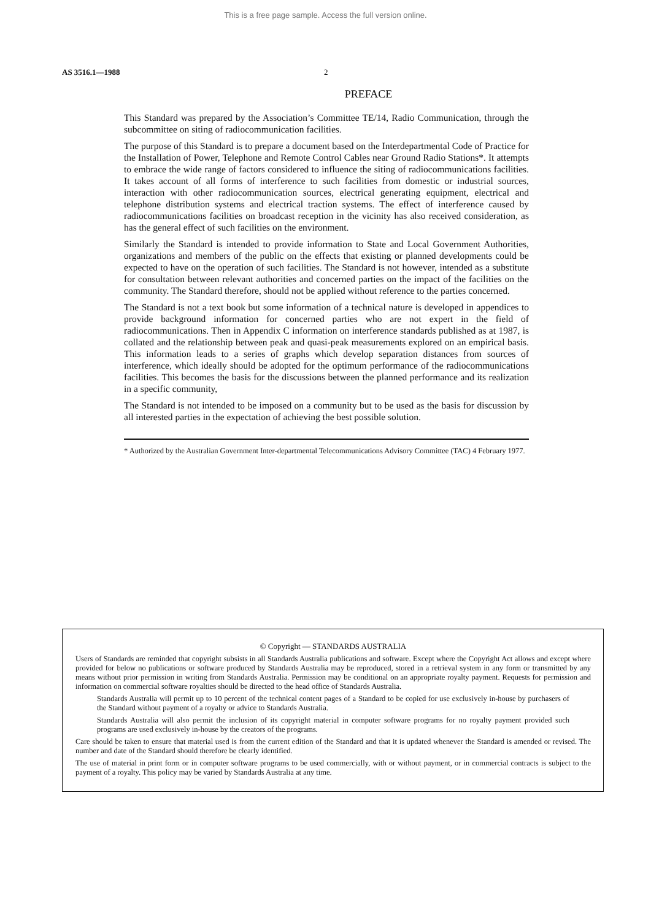This is a free page sample. Access the full version online.
AS 3516.1—1988 2
PREFACE
This Standard was prepared by the Association’s Committee TE/14, Radio Communication, through the subcommittee on siting of radiocommunication facilities.
The purpose of this Standard is to prepare a document based on the Interdepartmental Code of Practice for the Installation of Power, Telephone and Remote Control Cables near Ground Radio Stations*. It attempts to embrace the wide range of factors considered to influence the siting of radiocommunications facilities. It takes account of all forms of interference to such facilities from domestic or industrial sources, interaction with other radiocommunication sources, electrical generating equipment, electrical and telephone distribution systems and electrical traction systems. The effect of interference caused by radiocommunications facilities on broadcast reception in the vicinity has also received consideration, as has the general effect of such facilities on the environment.
Similarly the Standard is intended to provide information to State and Local Government Authorities, organizations and members of the public on the effects that existing or planned developments could be expected to have on the operation of such facilities. The Standard is not however, intended as a substitute for consultation between relevant authorities and concerned parties on the impact of the facilities on the community. The Standard therefore, should not be applied without reference to the parties concerned.
The Standard is not a text book but some information of a technical nature is developed in appendices to provide background information for concerned parties who are not expert in the field of radiocommunications. Then in Appendix C information on interference standards published as at 1987, is collated and the relationship between peak and quasi-peak measurements explored on an empirical basis. This information leads to a series of graphs which develop separation distances from sources of interference, which ideally should be adopted for the optimum performance of the radiocommunications facilities. This becomes the basis for the discussions between the planned performance and its realization in a specific community,
The Standard is not intended to be imposed on a community but to be used as the basis for discussion by all interested parties in the expectation of achieving the best possible solution.
* Authorized by the Australian Government Inter-departmental Telecommunications Advisory Committee (TAC) 4 February 1977.
© Copyright — STANDARDS AUSTRALIA
Users of Standards are reminded that copyright subsists in all Standards Australia publications and software. Except where the Copyright Act allows and except where provided for below no publications or software produced by Standards Australia may be reproduced, stored in a retrieval system in any form or transmitted by any means without prior permission in writing from Standards Australia. Permission may be conditional on an appropriate royalty payment. Requests for permission and information on commercial software royalties should be directed to the head office of Standards Australia.
Standards Australia will permit up to 10 percent of the technical content pages of a Standard to be copied for use exclusively in-house by purchasers of the Standard without payment of a royalty or advice to Standards Australia.
Standards Australia will also permit the inclusion of its copyright material in computer software programs for no royalty payment provided such programs are used exclusively in-house by the creators of the programs.
Care should be taken to ensure that material used is from the current edition of the Standard and that it is updated whenever the Standard is amended or revised. The number and date of the Standard should therefore be clearly identified.
The use of material in print form or in computer software programs to be used commercially, with or without payment, or in commercial contracts is subject to the payment of a royalty. This policy may be varied by Standards Australia at any time.